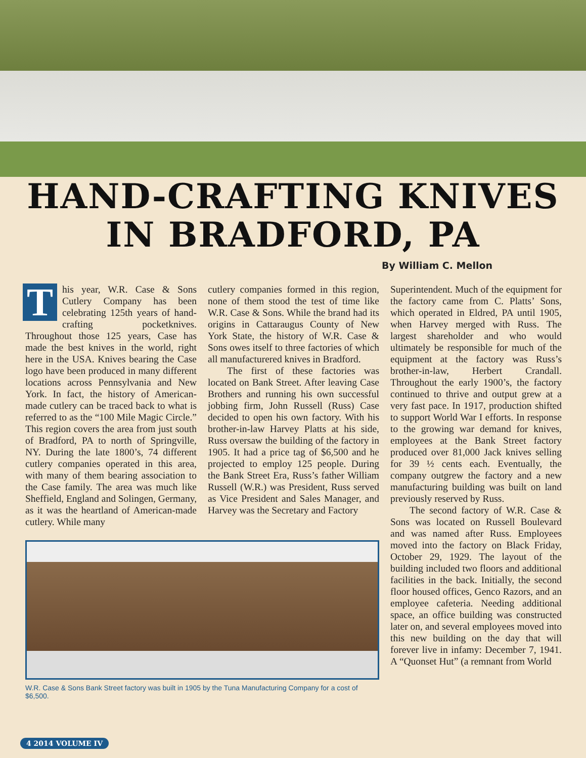HAND-CRAFTING KNIVES
IN BRADFORD, PA
By William C. Mellon
This year, W.R. Case & Sons Cutlery Company has been celebrating 125th years of hand-crafting pocketknives. Throughout those 125 years, Case has made the best knives in the world, right here in the USA. Knives bearing the Case logo have been produced in many different locations across Pennsylvania and New York. In fact, the history of American-made cutlery can be traced back to what is referred to as the “100 Mile Magic Circle.” This region covers the area from just south of Bradford, PA to north of Springville, NY. During the late 1800’s, 74 different cutlery companies operated in this area, with many of them bearing association to the Case family. The area was much like Sheffield, England and Solingen, Germany, as it was the heartland of American-made cutlery. While many
cutlery companies formed in this region, none of them stood the test of time like W.R. Case & Sons. While the brand had its origins in Cattaraugus County of New York State, the history of W.R. Case & Sons owes itself to three factories of which all manufacturered knives in Bradford.
The first of these factories was located on Bank Street. After leaving Case Brothers and running his own successful jobbing firm, John Russell (Russ) Case decided to open his own factory. With his brother-in-law Harvey Platts at his side, Russ oversaw the building of the factory in 1905. It had a price tag of $6,500 and he projected to employ 125 people. During the Bank Street Era, Russ’s father William Russell (W.R.) was President, Russ served as Vice President and Sales Manager, and Harvey was the Secretary and Factory
W.R. Case & Sons Bank Street factory was built in 1905 by the Tuna Manufacturing Company for a cost of $6,500.
Superintendent. Much of the equipment for the factory came from C. Platts’ Sons, which operated in Eldred, PA until 1905, when Harvey merged with Russ. The largest shareholder and who would ultimately be responsible for much of the equipment at the factory was Russ’s brother-in-law, Herbert Crandall. Throughout the early 1900’s, the factory continued to thrive and output grew at a very fast pace. In 1917, production shifted to support World War I efforts. In response to the growing war demand for knives, employees at the Bank Street factory produced over 81,000 Jack knives selling for 39 ½ cents each. Eventually, the company outgrew the factory and a new manufacturing building was built on land previously reserved by Russ.
The second factory of W.R. Case & Sons was located on Russell Boulevard and was named after Russ. Employees moved into the factory on Black Friday, October 29, 1929. The layout of the building included two floors and additional facilities in the back. Initially, the second floor housed offices, Genco Razors, and an employee cafeteria. Needing additional space, an office building was constructed later on, and several employees moved into this new building on the day that will forever live in infamy: December 7, 1941. A “Quonset Hut” (a remnant from World
4 2014 VOLUME IV